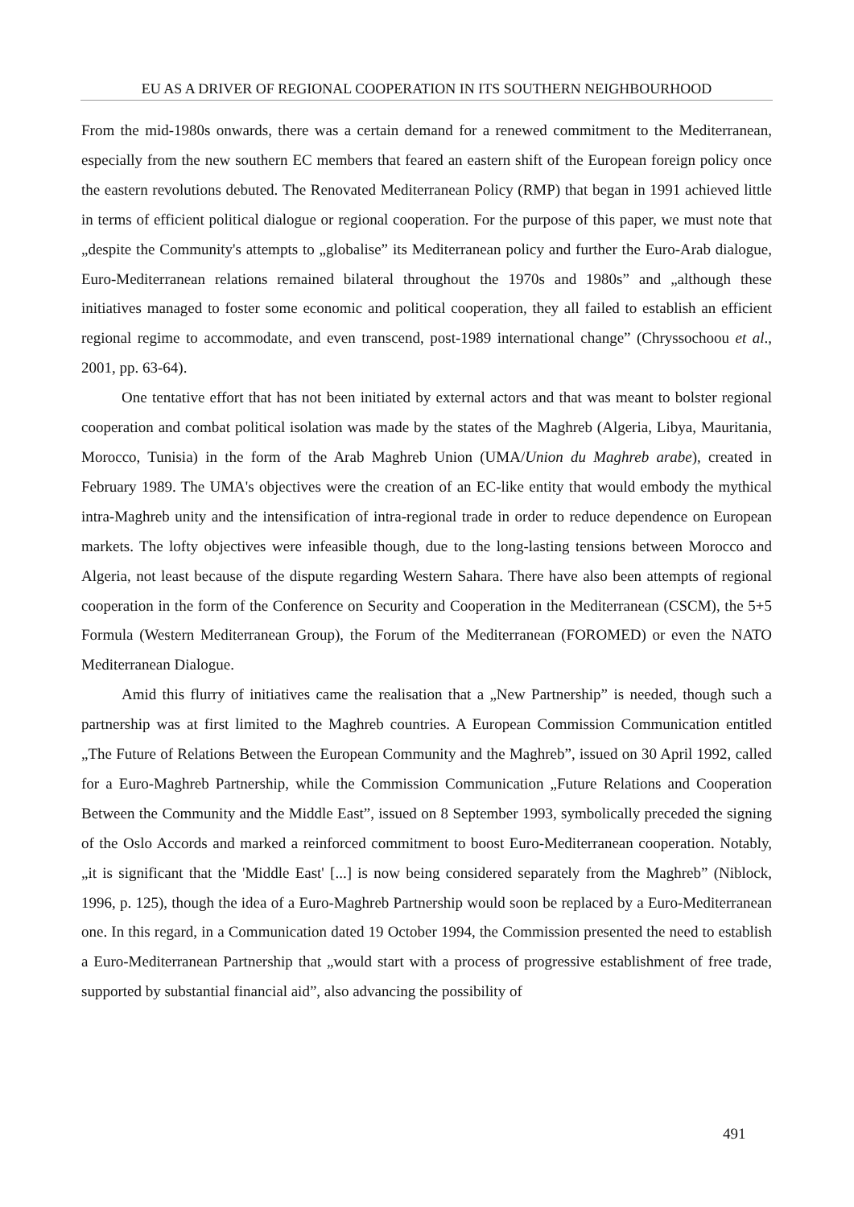EU AS A DRIVER OF REGIONAL COOPERATION IN ITS SOUTHERN NEIGHBOURHOOD
From the mid-1980s onwards, there was a certain demand for a renewed commitment to the Mediterranean, especially from the new southern EC members that feared an eastern shift of the European foreign policy once the eastern revolutions debuted. The Renovated Mediterranean Policy (RMP) that began in 1991 achieved little in terms of efficient political dialogue or regional cooperation. For the purpose of this paper, we must note that „despite the Community's attempts to „globalise” its Mediterranean policy and further the Euro-Arab dialogue, Euro-Mediterranean relations remained bilateral throughout the 1970s and 1980s” and „although these initiatives managed to foster some economic and political cooperation, they all failed to establish an efficient regional regime to accommodate, and even transcend, post-1989 international change” (Chryssochoou et al., 2001, pp. 63-64).
One tentative effort that has not been initiated by external actors and that was meant to bolster regional cooperation and combat political isolation was made by the states of the Maghreb (Algeria, Libya, Mauritania, Morocco, Tunisia) in the form of the Arab Maghreb Union (UMA/Union du Maghreb arabe), created in February 1989. The UMA's objectives were the creation of an EC-like entity that would embody the mythical intra-Maghreb unity and the intensification of intra-regional trade in order to reduce dependence on European markets. The lofty objectives were infeasible though, due to the long-lasting tensions between Morocco and Algeria, not least because of the dispute regarding Western Sahara. There have also been attempts of regional cooperation in the form of the Conference on Security and Cooperation in the Mediterranean (CSCM), the 5+5 Formula (Western Mediterranean Group), the Forum of the Mediterranean (FOROMED) or even the NATO Mediterranean Dialogue.
Amid this flurry of initiatives came the realisation that a „New Partnership” is needed, though such a partnership was at first limited to the Maghreb countries. A European Commission Communication entitled „The Future of Relations Between the European Community and the Maghreb”, issued on 30 April 1992, called for a Euro-Maghreb Partnership, while the Commission Communication „Future Relations and Cooperation Between the Community and the Middle East”, issued on 8 September 1993, symbolically preceded the signing of the Oslo Accords and marked a reinforced commitment to boost Euro-Mediterranean cooperation. Notably, „it is significant that the 'Middle East' [...] is now being considered separately from the Maghreb” (Niblock, 1996, p. 125), though the idea of a Euro-Maghreb Partnership would soon be replaced by a Euro-Mediterranean one. In this regard, in a Communication dated 19 October 1994, the Commission presented the need to establish a Euro-Mediterranean Partnership that „would start with a process of progressive establishment of free trade, supported by substantial financial aid”, also advancing the possibility of
491